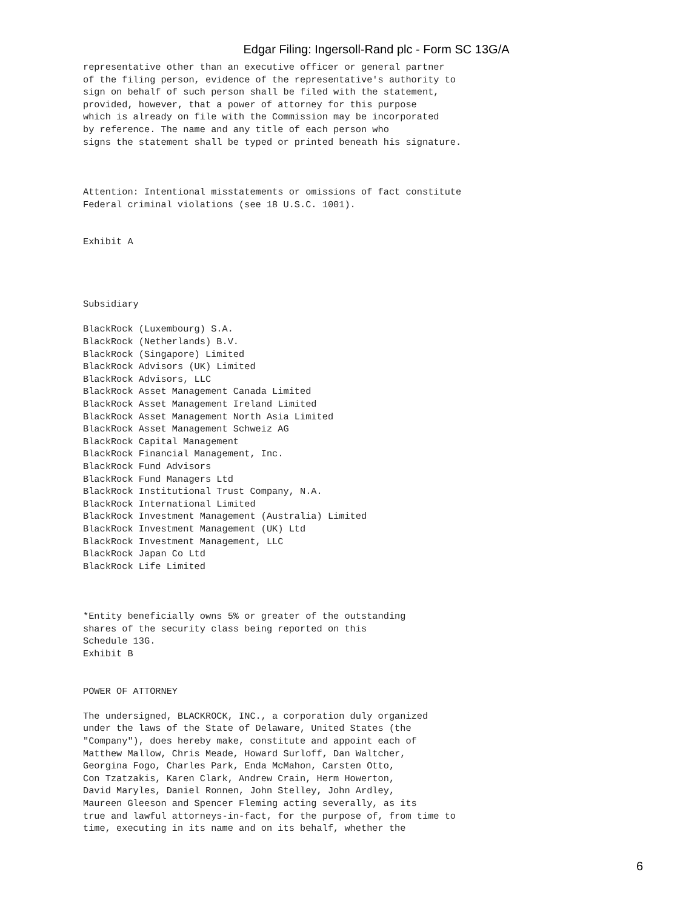Edgar Filing: Ingersoll-Rand plc - Form SC 13G/A
representative other than an executive officer or general partner
of the filing person, evidence of the representative's authority to
sign on behalf of such person shall be filed with the statement,
provided, however, that a power of attorney for this purpose
which is already on file with the Commission may be incorporated
by reference. The name and any title of each person who
signs the statement shall be typed or printed beneath his signature.



Attention: Intentional misstatements or omissions of fact constitute
Federal criminal violations (see 18 U.S.C. 1001).


Exhibit A




Subsidiary

BlackRock (Luxembourg) S.A.
BlackRock (Netherlands) B.V.
BlackRock (Singapore) Limited
BlackRock Advisors (UK) Limited
BlackRock Advisors, LLC
BlackRock Asset Management Canada Limited
BlackRock Asset Management Ireland Limited
BlackRock Asset Management North Asia Limited
BlackRock Asset Management Schweiz AG
BlackRock Capital Management
BlackRock Financial Management, Inc.
BlackRock Fund Advisors
BlackRock Fund Managers Ltd
BlackRock Institutional Trust Company, N.A.
BlackRock International Limited
BlackRock Investment Management (Australia) Limited
BlackRock Investment Management (UK) Ltd
BlackRock Investment Management, LLC
BlackRock Japan Co Ltd
BlackRock Life Limited



*Entity beneficially owns 5% or greater of the outstanding
shares of the security class being reported on this
Schedule 13G.
Exhibit B


POWER OF ATTORNEY

The undersigned, BLACKROCK, INC., a corporation duly organized
under the laws of the State of Delaware, United States (the
"Company"), does hereby make, constitute and appoint each of
Matthew Mallow, Chris Meade, Howard Surloff, Dan Waltcher,
Georgina Fogo, Charles Park, Enda McMahon, Carsten Otto,
Con Tzatzakis, Karen Clark, Andrew Crain, Herm Howerton,
David Maryles, Daniel Ronnen, John Stelley, John Ardley,
Maureen Gleeson and Spencer Fleming acting severally, as its
true and lawful attorneys-in-fact, for the purpose of, from time to
time, executing in its name and on its behalf, whether the
6